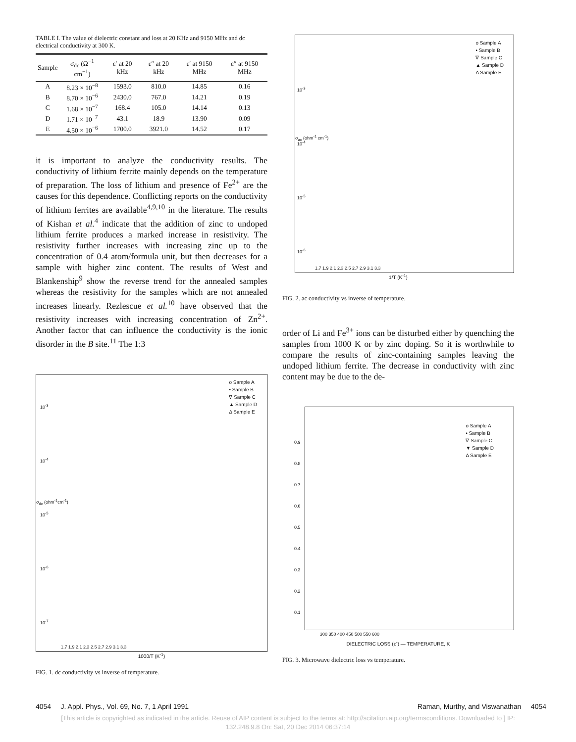TABLE I. The value of dielectric constant and loss at 20 KHz and 9150 MHz and dc electrical conductivity at 300 K.
| Sample | σ<sub>dc</sub> (Ω<sup>−1</sup> cm<sup>−1</sup>) | ε′ at 20 kHz | ε″ at 20 kHz | ε′ at 9150 MHz | ε″ at 9150 MHz |
| --- | --- | --- | --- | --- | --- |
| A | 8.23 × 10<sup>−8</sup> | 1593.0 | 810.0 | 14.85 | 0.16 |
| B | 8.70 × 10<sup>−6</sup> | 2430.0 | 767.0 | 14.21 | 0.19 |
| C | 1.68 × 10<sup>−7</sup> | 168.4 | 105.0 | 14.14 | 0.13 |
| D | 1.71 × 10<sup>−7</sup> | 43.1 | 18.9 | 13.90 | 0.09 |
| E | 4.50 × 10<sup>−6</sup> | 1700.0 | 3921.0 | 14.52 | 0.17 |
it is important to analyze the conductivity results. The conductivity of lithium ferrite mainly depends on the temperature of preparation. The loss of lithium and presence of Fe<sup>2+</sup> are the causes for this dependence. Conflicting reports on the conductivity of lithium ferrites are available<sup>4,9,10</sup> in the literature. The results of Kishan et al.<sup>4</sup> indicate that the addition of zinc to undoped lithium ferrite produces a marked increase in resistivity. The resistivity further increases with increasing zinc up to the concentration of 0.4 atom/formula unit, but then decreases for a sample with higher zinc content. The results of West and Blankenship<sup>9</sup> show the reverse trend for the annealed samples whereas the resistivity for the samples which are not annealed increases linearly. Rezlescue et al.<sup>10</sup> have observed that the resistivity increases with increasing concentration of Zn<sup>2+</sup>. Another factor that can influence the conductivity is the ionic disorder in the B site.<sup>11</sup> The 1:3
o Sample A
• Sample B
∇ Sample C
▲ Sample D
Δ Sample E
10<sup>-3</sup>
10<sup>-4</sup>
10<sup>-5</sup>
10<sup>-6</sup>
10<sup>-7</sup>
σ<sub>dc</sub> (ohm<sup>-1</sup>cm<sup>-1</sup>)
1.7 1.9 2.1 2.3 2.5 2.7 2.9 3.1 3.3
1000/T (K<sup>-1</sup>)
FIG. 1. dc conductivity vs inverse of temperature.
o Sample A
• Sample B
∇ Sample C
▲ Sample D
Δ Sample E
10<sup>-3</sup>
10<sup>-4</sup>
10<sup>-5</sup>
10<sup>-6</sup>
σ<sub>ac</sub> (ohm<sup>-1</sup> cm<sup>-1</sup>)
1.7 1.9 2.1 2.3 2.5 2.7 2.9 3.1 3.3
1/T (K<sup>-1</sup>)
FIG. 2. ac conductivity vs inverse of temperature.
order of Li and Fe<sup>3+</sup> ions can be disturbed either by quenching the samples from 1000 K or by zinc doping. So it is worthwhile to compare the results of zinc-containing samples leaving the undoped lithium ferrite. The decrease in conductivity with zinc content may be due to the de-
o Sample A
• Sample B
∇ Sample C
▼ Sample D
Δ Sample E
0.9
0.8
0.7
0.6
0.5
0.4
0.3
0.2
0.1
300 350 400 450 500 550 600
DIELECTRIC LOSS (ε″) — TEMPERATURE, K
FIG. 3. Microwave dielectric loss vs temperature.
4054 J. Appl. Phys., Vol. 69, No. 7, 1 April 1991 Raman, Murthy, and Viswanathan 4054
[This article is copyrighted as indicated in the article. Reuse of AIP content is subject to the terms at: http://scitation.aip.org/termsconditions. Downloaded to ] IP:
132.248.9.8 On: Sat, 20 Dec 2014 06:37:14